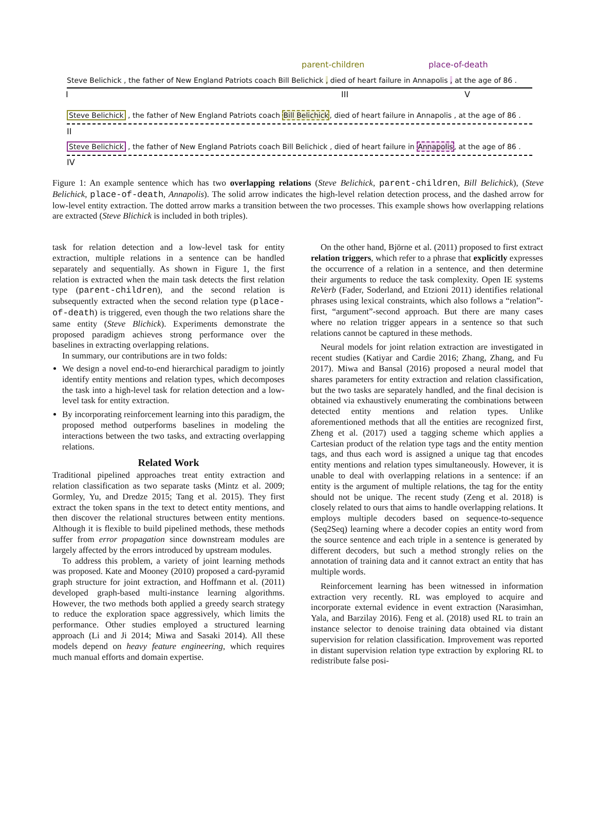parent-children place-of-death
Steve Belichick , the father of New England Patriots coach Bill Belichick , died of heart failure in Annapolis , at the age of 86 .
I III V
Steve Belichick , the father of New England Patriots coach Bill Belichick, died of heart failure in Annapolis , at the age of 86 .
II
Steve Belichick , the father of New England Patriots coach Bill Belichick , died of heart failure in Annapolis, at the age of 86 .
IV
Figure 1: An example sentence which has two overlapping relations (Steve Belichick, parent-children, Bill Belichick), (Steve Belichick, place-of-death, Annapolis). The solid arrow indicates the high-level relation detection process, and the dashed arrow for low-level entity extraction. The dotted arrow marks a transition between the two processes. This example shows how overlapping relations are extracted (Steve Blichick is included in both triples).
task for relation detection and a low-level task for entity extraction, multiple relations in a sentence can be handled separately and sequentially. As shown in Figure 1, the first relation is extracted when the main task detects the first relation type (parent-children), and the second relation is subsequently extracted when the second relation type (place-of-death) is triggered, even though the two relations share the same entity (Steve Blichick). Experiments demonstrate the proposed paradigm achieves strong performance over the baselines in extracting overlapping relations.
In summary, our contributions are in two folds:
We design a novel end-to-end hierarchical paradigm to jointly identify entity mentions and relation types, which decomposes the task into a high-level task for relation detection and a low-level task for entity extraction.
By incorporating reinforcement learning into this paradigm, the proposed method outperforms baselines in modeling the interactions between the two tasks, and extracting overlapping relations.
Related Work
Traditional pipelined approaches treat entity extraction and relation classification as two separate tasks (Mintz et al. 2009; Gormley, Yu, and Dredze 2015; Tang et al. 2015). They first extract the token spans in the text to detect entity mentions, and then discover the relational structures between entity mentions. Although it is flexible to build pipelined methods, these methods suffer from error propagation since downstream modules are largely affected by the errors introduced by upstream modules.
To address this problem, a variety of joint learning methods was proposed. Kate and Mooney (2010) proposed a card-pyramid graph structure for joint extraction, and Hoffmann et al. (2011) developed graph-based multi-instance learning algorithms. However, the two methods both applied a greedy search strategy to reduce the exploration space aggressively, which limits the performance. Other studies employed a structured learning approach (Li and Ji 2014; Miwa and Sasaki 2014). All these models depend on heavy feature engineering, which requires much manual efforts and domain expertise.
On the other hand, Björne et al. (2011) proposed to first extract relation triggers, which refer to a phrase that explicitly expresses the occurrence of a relation in a sentence, and then determine their arguments to reduce the task complexity. Open IE systems ReVerb (Fader, Soderland, and Etzioni 2011) identifies relational phrases using lexical constraints, which also follows a “relation”-first, “argument”-second approach. But there are many cases where no relation trigger appears in a sentence so that such relations cannot be captured in these methods.
Neural models for joint relation extraction are investigated in recent studies (Katiyar and Cardie 2016; Zhang, Zhang, and Fu 2017). Miwa and Bansal (2016) proposed a neural model that shares parameters for entity extraction and relation classification, but the two tasks are separately handled, and the final decision is obtained via exhaustively enumerating the combinations between detected entity mentions and relation types. Unlike aforementioned methods that all the entities are recognized first, Zheng et al. (2017) used a tagging scheme which applies a Cartesian product of the relation type tags and the entity mention tags, and thus each word is assigned a unique tag that encodes entity mentions and relation types simultaneously. However, it is unable to deal with overlapping relations in a sentence: if an entity is the argument of multiple relations, the tag for the entity should not be unique. The recent study (Zeng et al. 2018) is closely related to ours that aims to handle overlapping relations. It employs multiple decoders based on sequence-to-sequence (Seq2Seq) learning where a decoder copies an entity word from the source sentence and each triple in a sentence is generated by different decoders, but such a method strongly relies on the annotation of training data and it cannot extract an entity that has multiple words.
Reinforcement learning has been witnessed in information extraction very recently. RL was employed to acquire and incorporate external evidence in event extraction (Narasimhan, Yala, and Barzilay 2016). Feng et al. (2018) used RL to train an instance selector to denoise training data obtained via distant supervision for relation classification. Improvement was reported in distant supervision relation type extraction by exploring RL to redistribute false posi-